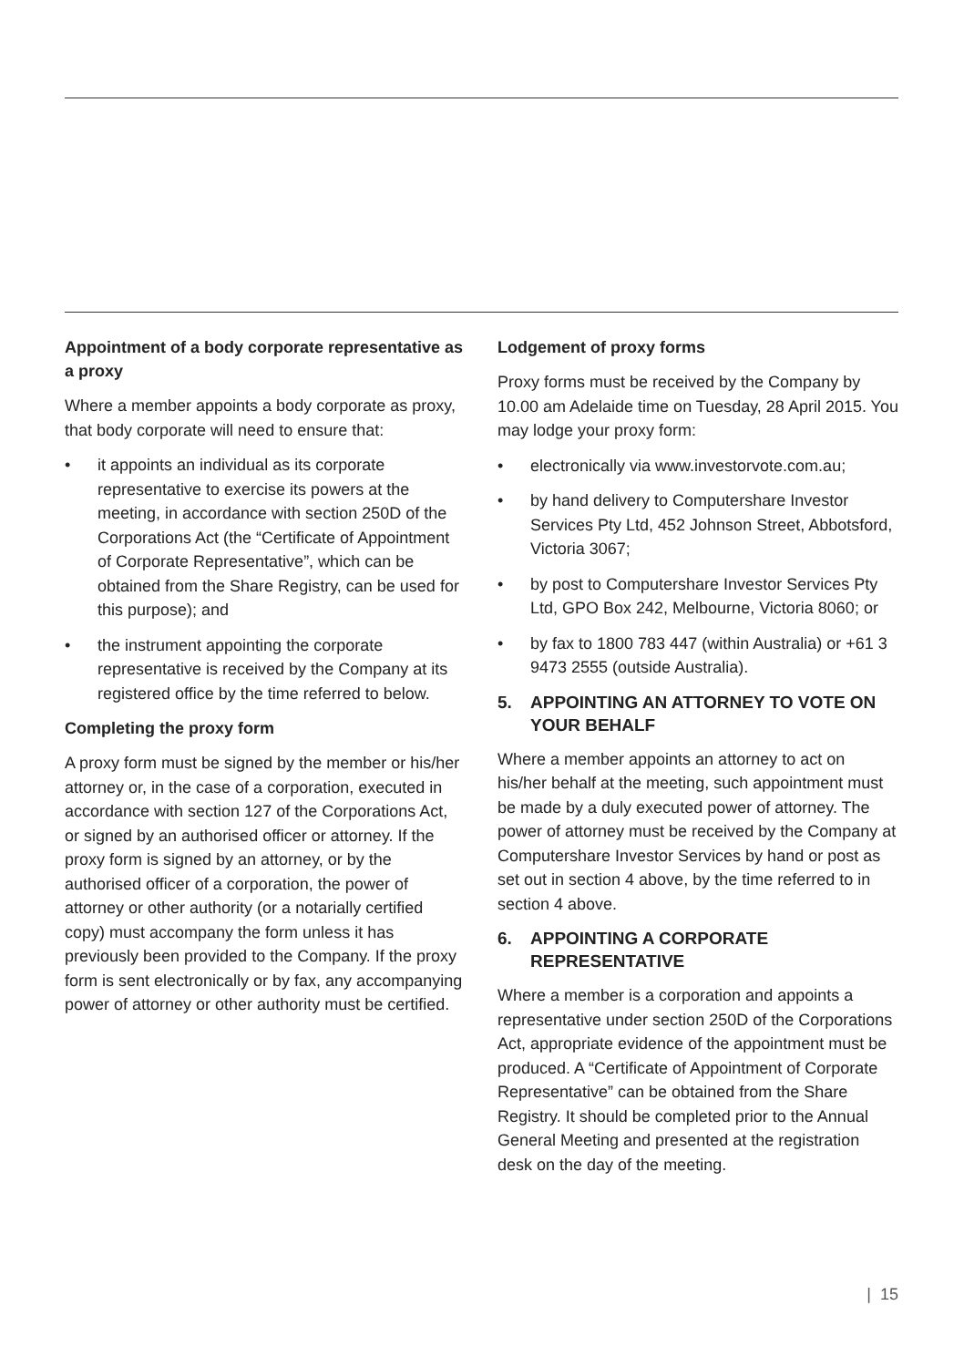Appointment of a body corporate representative as a proxy
Where a member appoints a body corporate as proxy, that body corporate will need to ensure that:
• it appoints an individual as its corporate representative to exercise its powers at the meeting, in accordance with section 250D of the Corporations Act (the “Certificate of Appointment of Corporate Representative”, which can be obtained from the Share Registry, can be used for this purpose); and
• the instrument appointing the corporate representative is received by the Company at its registered office by the time referred to below.
Completing the proxy form
A proxy form must be signed by the member or his/her attorney or, in the case of a corporation, executed in accordance with section 127 of the Corporations Act, or signed by an authorised officer or attorney. If the proxy form is signed by an attorney, or by the authorised officer of a corporation, the power of attorney or other authority (or a notarially certified copy) must accompany the form unless it has previously been provided to the Company. If the proxy form is sent electronically or by fax, any accompanying power of attorney or other authority must be certified.
Lodgement of proxy forms
Proxy forms must be received by the Company by 10.00 am Adelaide time on Tuesday, 28 April 2015. You may lodge your proxy form:
• electronically via www.investorvote.com.au;
• by hand delivery to Computershare Investor Services Pty Ltd, 452 Johnson Street, Abbotsford, Victoria 3067;
• by post to Computershare Investor Services Pty Ltd, GPO Box 242, Melbourne, Victoria 8060; or
• by fax to 1800 783 447 (within Australia) or +61 3 9473 2555 (outside Australia).
5. APPOINTING AN ATTORNEY TO VOTE ON YOUR BEHALF
Where a member appoints an attorney to act on his/her behalf at the meeting, such appointment must be made by a duly executed power of attorney. The power of attorney must be received by the Company at Computershare Investor Services by hand or post as set out in section 4 above, by the time referred to in section 4 above.
6. APPOINTING A CORPORATE REPRESENTATIVE
Where a member is a corporation and appoints a representative under section 250D of the Corporations Act, appropriate evidence of the appointment must be produced. A “Certificate of Appointment of Corporate Representative” can be obtained from the Share Registry. It should be completed prior to the Annual General Meeting and presented at the registration desk on the day of the meeting.
| 15